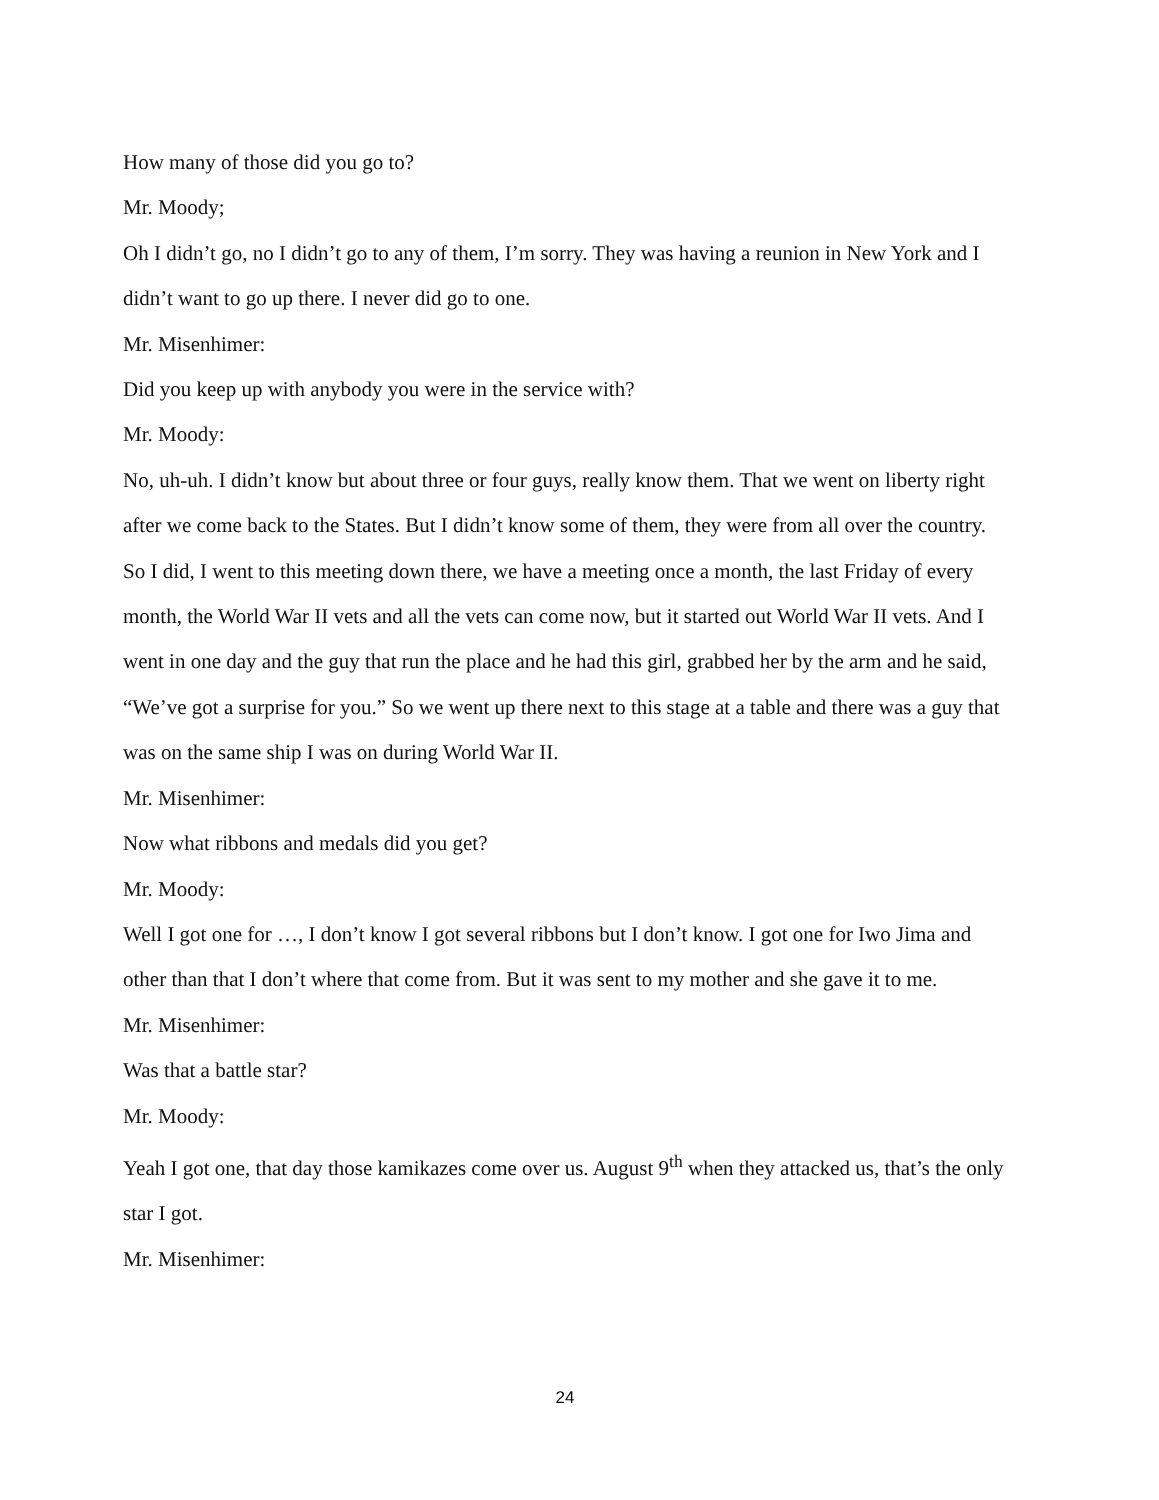How many of those did you go to?
Mr. Moody;
Oh I didn’t go, no I didn’t go to any of them, I’m sorry. They was having a reunion in New York and I didn’t want to go up there. I never did go to one.
Mr. Misenhimer:
Did you keep up with anybody you were in the service with?
Mr. Moody:
No, uh-uh. I didn’t know but about three or four guys, really know them. That we went on liberty right after we come back to the States. But I didn’t know some of them, they were from all over the country. So I did, I went to this meeting down there, we have a meeting once a month, the last Friday of every month, the World War II vets and all the vets can come now, but it started out World War II vets. And I went in one day and the guy that run the place and he had this girl, grabbed her by the arm and he said, “We’ve got a surprise for you.” So we went up there next to this stage at a table and there was a guy that was on the same ship I was on during World War II.
Mr. Misenhimer:
Now what ribbons and medals did you get?
Mr. Moody:
Well I got one for …, I don’t know I got several ribbons but I don’t know. I got one for Iwo Jima and other than that I don’t where that come from. But it was sent to my mother and she gave it to me.
Mr. Misenhimer:
Was that a battle star?
Mr. Moody:
Yeah I got one, that day those kamikazes come over us. August 9<sup>th</sup> when they attacked us, that’s the only star I got.
Mr. Misenhimer:
24